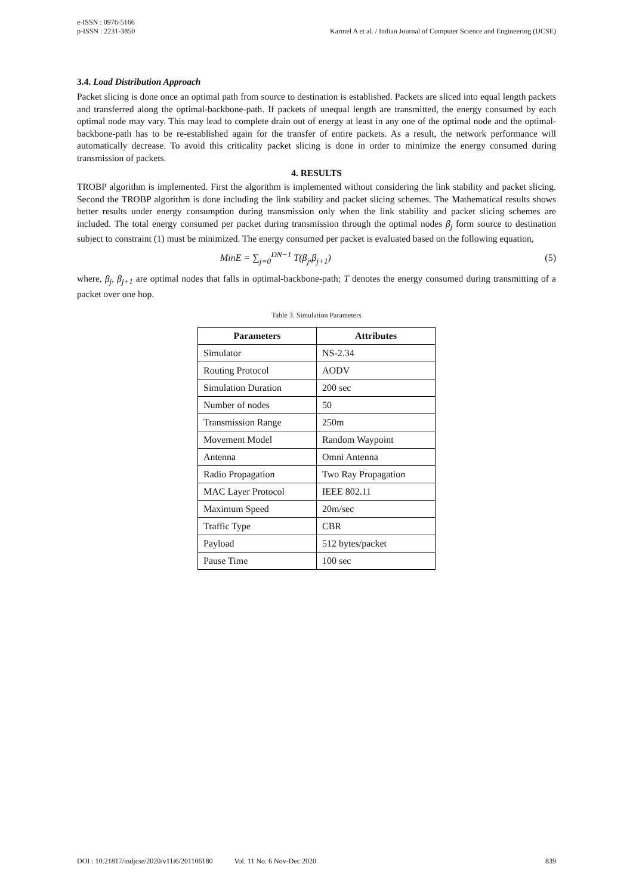e-ISSN : 0976-5166
p-ISSN : 2231-3850
Karmel A et al. / Indian Journal of Computer Science and Engineering (IJCSE)
3.4. Load Distribution Approach
Packet slicing is done once an optimal path from source to destination is established. Packets are sliced into equal length packets and transferred along the optimal-backbone-path. If packets of unequal length are transmitted, the energy consumed by each optimal node may vary. This may lead to complete drain out of energy at least in any one of the optimal node and the optimal-backbone-path has to be re-established again for the transfer of entire packets. As a result, the network performance will automatically decrease. To avoid this criticality packet slicing is done in order to minimize the energy consumed during transmission of packets.
4. RESULTS
TROBP algorithm is implemented. First the algorithm is implemented without considering the link stability and packet slicing. Second the TROBP algorithm is done including the link stability and packet slicing schemes. The Mathematical results shows better results under energy consumption during transmission only when the link stability and packet slicing schemes are included. The total energy consumed per packet during transmission through the optimal nodes β<sub>j</sub> form source to destination subject to constraint (1) must be minimized. The energy consumed per packet is evaluated based on the following equation,
MinE = ∑<sub>j=0</sub><sup>DN−1</sup> T(β<sub>j</sub>,β<sub>j+1</sub>) (5)
where, β<sub>j</sub>, β<sub>j+1</sub> are optimal nodes that falls in optimal-backbone-path; T denotes the energy consumed during transmitting of a packet over one hop.
Table 3. Simulation Parameters
| Parameters | Attributes |
| --- | --- |
| Simulator | NS-2.34 |
| Routing Protocol | AODV |
| Simulation Duration | 200 sec |
| Number of nodes | 50 |
| Transmission Range | 250m |
| Movement Model | Random Waypoint |
| Antenna | Omni Antenna |
| Radio Propagation | Two Ray Propagation |
| MAC Layer Protocol | IEEE 802.11 |
| Maximum Speed | 20m/sec |
| Traffic Type | CBR |
| Payload | 512 bytes/packet |
| Pause Time | 100 sec |
DOI : 10.21817/indjcse/2020/v11i6/201106180 Vol. 11 No. 6 Nov-Dec 2020 839